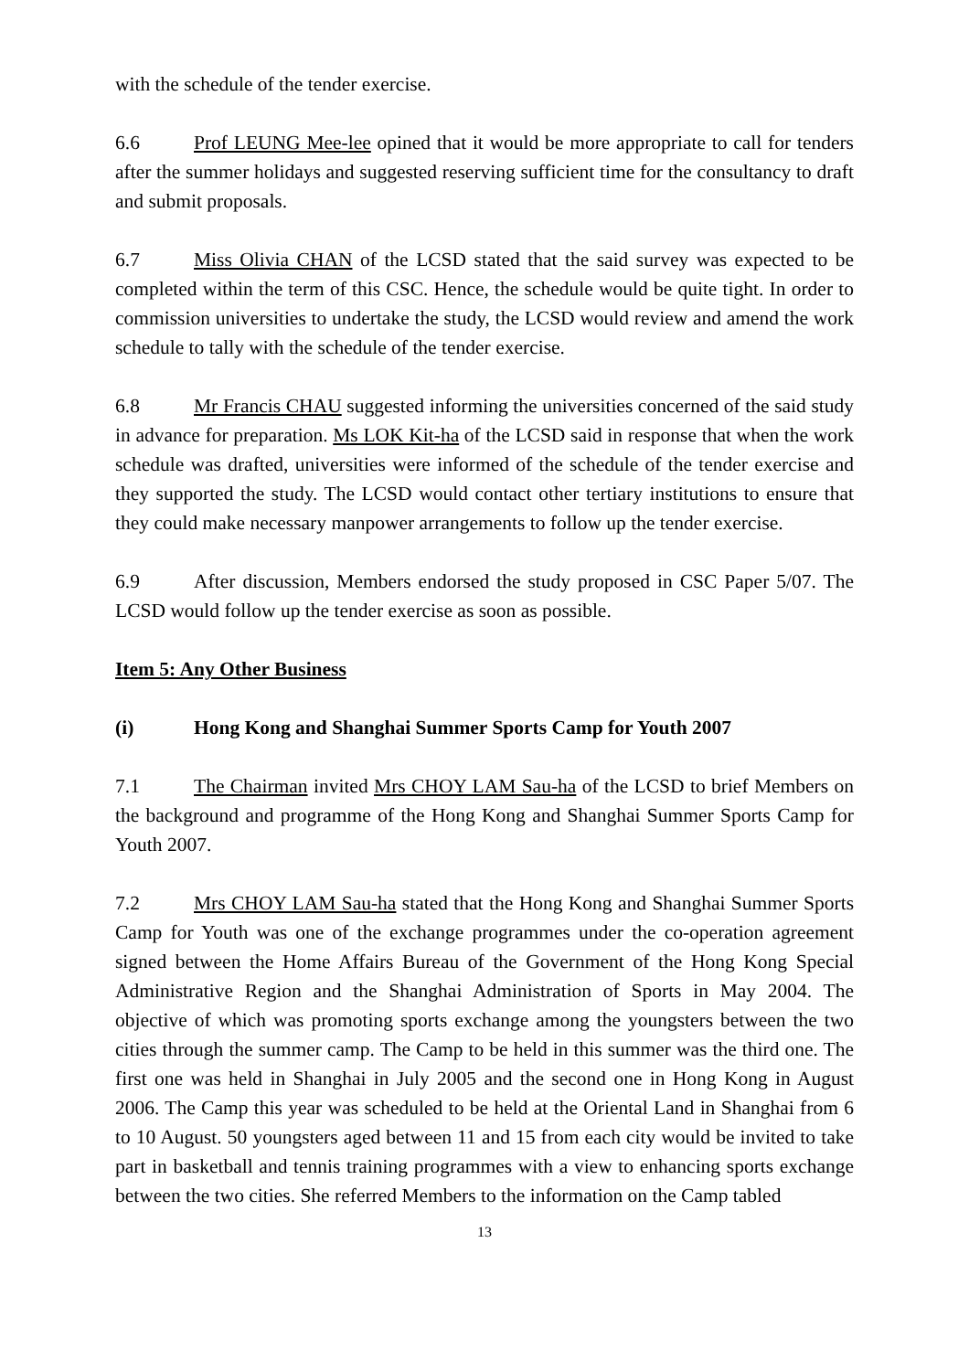with the schedule of the tender exercise.
6.6 Prof LEUNG Mee-lee opined that it would be more appropriate to call for tenders after the summer holidays and suggested reserving sufficient time for the consultancy to draft and submit proposals.
6.7 Miss Olivia CHAN of the LCSD stated that the said survey was expected to be completed within the term of this CSC. Hence, the schedule would be quite tight. In order to commission universities to undertake the study, the LCSD would review and amend the work schedule to tally with the schedule of the tender exercise.
6.8 Mr Francis CHAU suggested informing the universities concerned of the said study in advance for preparation. Ms LOK Kit-ha of the LCSD said in response that when the work schedule was drafted, universities were informed of the schedule of the tender exercise and they supported the study. The LCSD would contact other tertiary institutions to ensure that they could make necessary manpower arrangements to follow up the tender exercise.
6.9 After discussion, Members endorsed the study proposed in CSC Paper 5/07. The LCSD would follow up the tender exercise as soon as possible.
Item 5: Any Other Business
(i) Hong Kong and Shanghai Summer Sports Camp for Youth 2007
7.1 The Chairman invited Mrs CHOY LAM Sau-ha of the LCSD to brief Members on the background and programme of the Hong Kong and Shanghai Summer Sports Camp for Youth 2007.
7.2 Mrs CHOY LAM Sau-ha stated that the Hong Kong and Shanghai Summer Sports Camp for Youth was one of the exchange programmes under the co-operation agreement signed between the Home Affairs Bureau of the Government of the Hong Kong Special Administrative Region and the Shanghai Administration of Sports in May 2004. The objective of which was promoting sports exchange among the youngsters between the two cities through the summer camp. The Camp to be held in this summer was the third one. The first one was held in Shanghai in July 2005 and the second one in Hong Kong in August 2006. The Camp this year was scheduled to be held at the Oriental Land in Shanghai from 6 to 10 August. 50 youngsters aged between 11 and 15 from each city would be invited to take part in basketball and tennis training programmes with a view to enhancing sports exchange between the two cities. She referred Members to the information on the Camp tabled
13